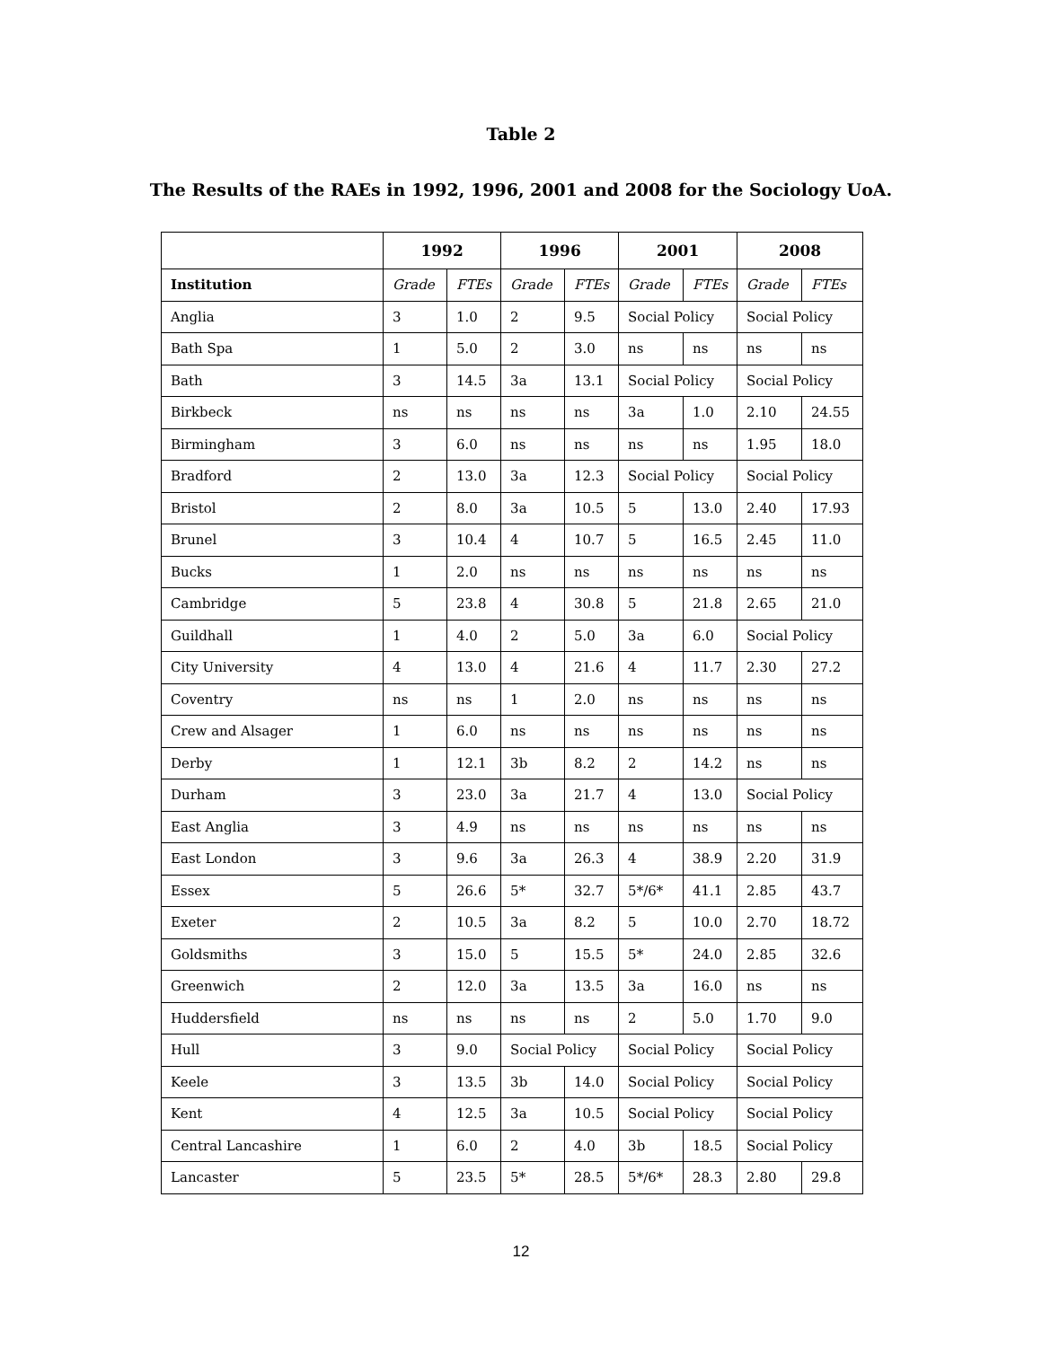Table 2
The Results of the RAEs in 1992, 1996, 2001 and 2008 for the Sociology UoA.
| | 1992 | | 1996 | | 2001 | | 2008 | |
| --- | --- | --- | --- | --- | --- | --- | --- | --- |
| Institution | Grade | FTEs | Grade | FTEs | Grade | FTEs | Grade | FTEs |
| Anglia | 3 | 1.0 | 2 | 9.5 | Social Policy | | Social Policy | |
| Bath Spa | 1 | 5.0 | 2 | 3.0 | ns | ns | ns | ns |
| Bath | 3 | 14.5 | 3a | 13.1 | Social Policy | | Social Policy | |
| Birkbeck | ns | ns | ns | ns | 3a | 1.0 | 2.10 | 24.55 |
| Birmingham | 3 | 6.0 | ns | ns | ns | ns | 1.95 | 18.0 |
| Bradford | 2 | 13.0 | 3a | 12.3 | Social Policy | | Social Policy | |
| Bristol | 2 | 8.0 | 3a | 10.5 | 5 | 13.0 | 2.40 | 17.93 |
| Brunel | 3 | 10.4 | 4 | 10.7 | 5 | 16.5 | 2.45 | 11.0 |
| Bucks | 1 | 2.0 | ns | ns | ns | ns | ns | ns |
| Cambridge | 5 | 23.8 | 4 | 30.8 | 5 | 21.8 | 2.65 | 21.0 |
| Guildhall | 1 | 4.0 | 2 | 5.0 | 3a | 6.0 | Social Policy | |
| City University | 4 | 13.0 | 4 | 21.6 | 4 | 11.7 | 2.30 | 27.2 |
| Coventry | ns | ns | 1 | 2.0 | ns | ns | ns | ns |
| Crew and Alsager | 1 | 6.0 | ns | ns | ns | ns | ns | ns |
| Derby | 1 | 12.1 | 3b | 8.2 | 2 | 14.2 | ns | ns |
| Durham | 3 | 23.0 | 3a | 21.7 | 4 | 13.0 | Social Policy | |
| East Anglia | 3 | 4.9 | ns | ns | ns | ns | ns | ns |
| East London | 3 | 9.6 | 3a | 26.3 | 4 | 38.9 | 2.20 | 31.9 |
| Essex | 5 | 26.6 | 5* | 32.7 | 5*/6* | 41.1 | 2.85 | 43.7 |
| Exeter | 2 | 10.5 | 3a | 8.2 | 5 | 10.0 | 2.70 | 18.72 |
| Goldsmiths | 3 | 15.0 | 5 | 15.5 | 5* | 24.0 | 2.85 | 32.6 |
| Greenwich | 2 | 12.0 | 3a | 13.5 | 3a | 16.0 | ns | ns |
| Huddersfield | ns | ns | ns | ns | 2 | 5.0 | 1.70 | 9.0 |
| Hull | 3 | 9.0 | Social Policy | | Social Policy | | Social Policy | |
| Keele | 3 | 13.5 | 3b | 14.0 | Social Policy | | Social Policy | |
| Kent | 4 | 12.5 | 3a | 10.5 | Social Policy | | Social Policy | |
| Central Lancashire | 1 | 6.0 | 2 | 4.0 | 3b | 18.5 | Social Policy | |
| Lancaster | 5 | 23.5 | 5* | 28.5 | 5*/6* | 28.3 | 2.80 | 29.8 |
12